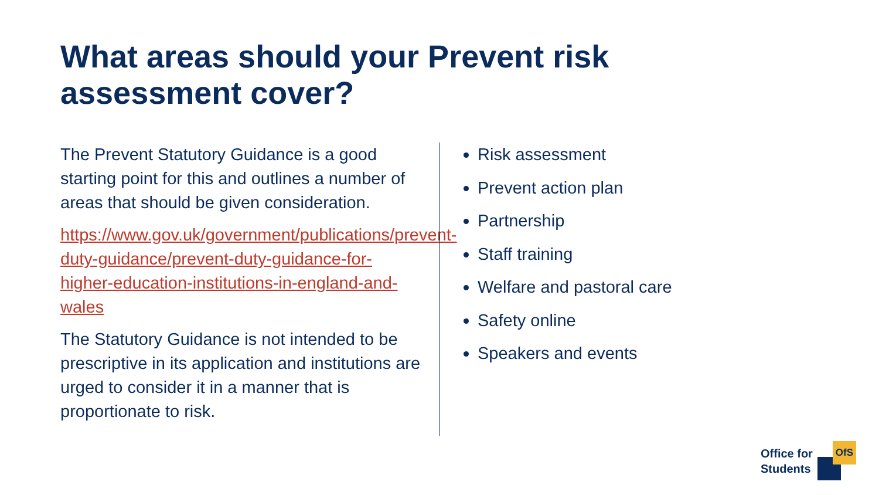What areas should your Prevent risk assessment cover?
The Prevent Statutory Guidance is a good starting point for this and outlines a number of areas that should be given consideration.
https://www.gov.uk/government/publications/prevent-duty-guidance/prevent-duty-guidance-for-higher-education-institutions-in-england-and-wales
The Statutory Guidance is not intended to be prescriptive in its application and institutions are urged to consider it in a manner that is proportionate to risk.
Risk assessment
Prevent action plan
Partnership
Staff training
Welfare and pastoral care
Safety online
Speakers and events
Office for
Students
OfS